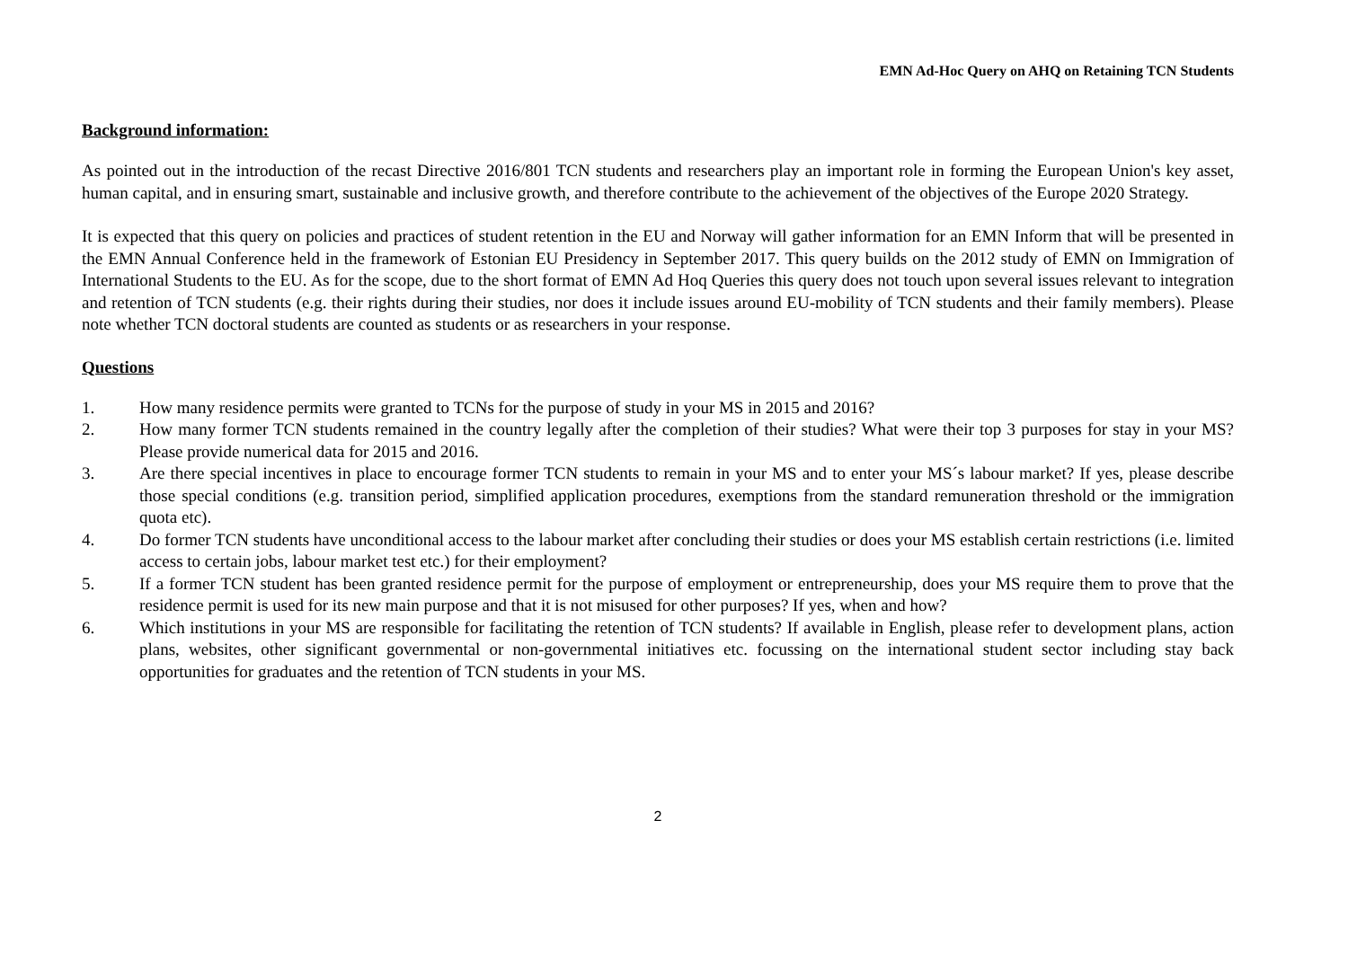EMN Ad-Hoc Query on AHQ on Retaining TCN Students
Background information:
As pointed out in the introduction of the recast Directive 2016/801 TCN students and researchers play an important role in forming the European Union's key asset, human capital, and in ensuring smart, sustainable and inclusive growth, and therefore contribute to the achievement of the objectives of the Europe 2020 Strategy.
It is expected that this query on policies and practices of student retention in the EU and Norway will gather information for an EMN Inform that will be presented in the EMN Annual Conference held in the framework of Estonian EU Presidency in September 2017. This query builds on the 2012 study of EMN on Immigration of International Students to the EU. As for the scope, due to the short format of EMN Ad Hoq Queries this query does not touch upon several issues relevant to integration and retention of TCN students (e.g. their rights during their studies, nor does it include issues around EU-mobility of TCN students and their family members). Please note whether TCN doctoral students are counted as students or as researchers in your response.
Questions
1. How many residence permits were granted to TCNs for the purpose of study in your MS in 2015 and 2016?
2. How many former TCN students remained in the country legally after the completion of their studies? What were their top 3 purposes for stay in your MS? Please provide numerical data for 2015 and 2016.
3. Are there special incentives in place to encourage former TCN students to remain in your MS and to enter your MS´s labour market? If yes, please describe those special conditions (e.g. transition period, simplified application procedures, exemptions from the standard remuneration threshold or the immigration quota etc).
4. Do former TCN students have unconditional access to the labour market after concluding their studies or does your MS establish certain restrictions (i.e. limited access to certain jobs, labour market test etc.) for their employment?
5. If a former TCN student has been granted residence permit for the purpose of employment or entrepreneurship, does your MS require them to prove that the residence permit is used for its new main purpose and that it is not misused for other purposes? If yes, when and how?
6. Which institutions in your MS are responsible for facilitating the retention of TCN students? If available in English, please refer to development plans, action plans, websites, other significant governmental or non-governmental initiatives etc. focussing on the international student sector including stay back opportunities for graduates and the retention of TCN students in your MS.
2